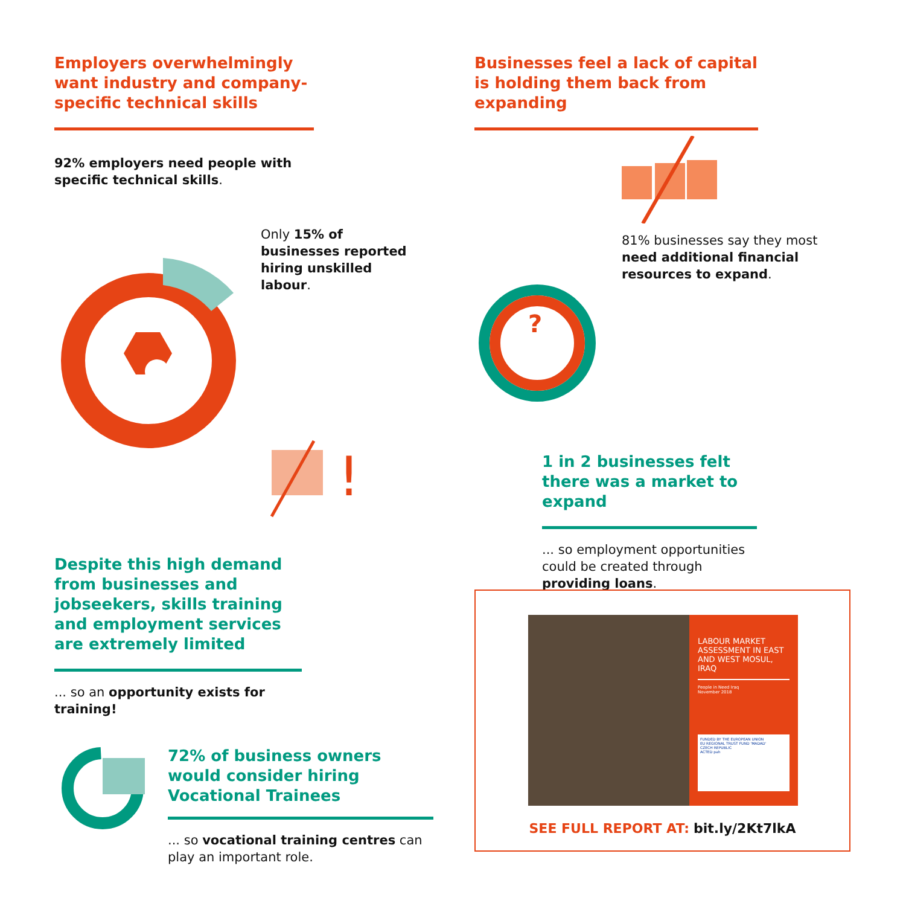Employers overwhelmingly want industry and company-specific technical skills
92% employers need people with specific technical skills.
Only 15% of businesses reported hiring unskilled labour.
!
Despite this high demand from businesses and jobseekers, skills training and employment services are extremely limited
... so an opportunity exists for training!
72% of business owners would consider hiring Vocational Trainees
... so vocational training centres can play an important role.
Businesses feel a lack of capital is holding them back from expanding
81% businesses say they most need additional financial resources to expand.
?
1 in 2 businesses felt there was a market to expand
... so employment opportunities could be created through providing loans.
LABOUR MARKET ASSESSMENT IN EAST AND WEST MOSUL, IRAQ
People in Need Iraq
November 2018
FUNDED BY THE EUROPEAN UNION
EU REGIONAL TRUST FUND 'MADAD'
CZECH REPUBLIC
ACTED pah
SEE FULL REPORT AT: bit.ly/2Kt7lkA